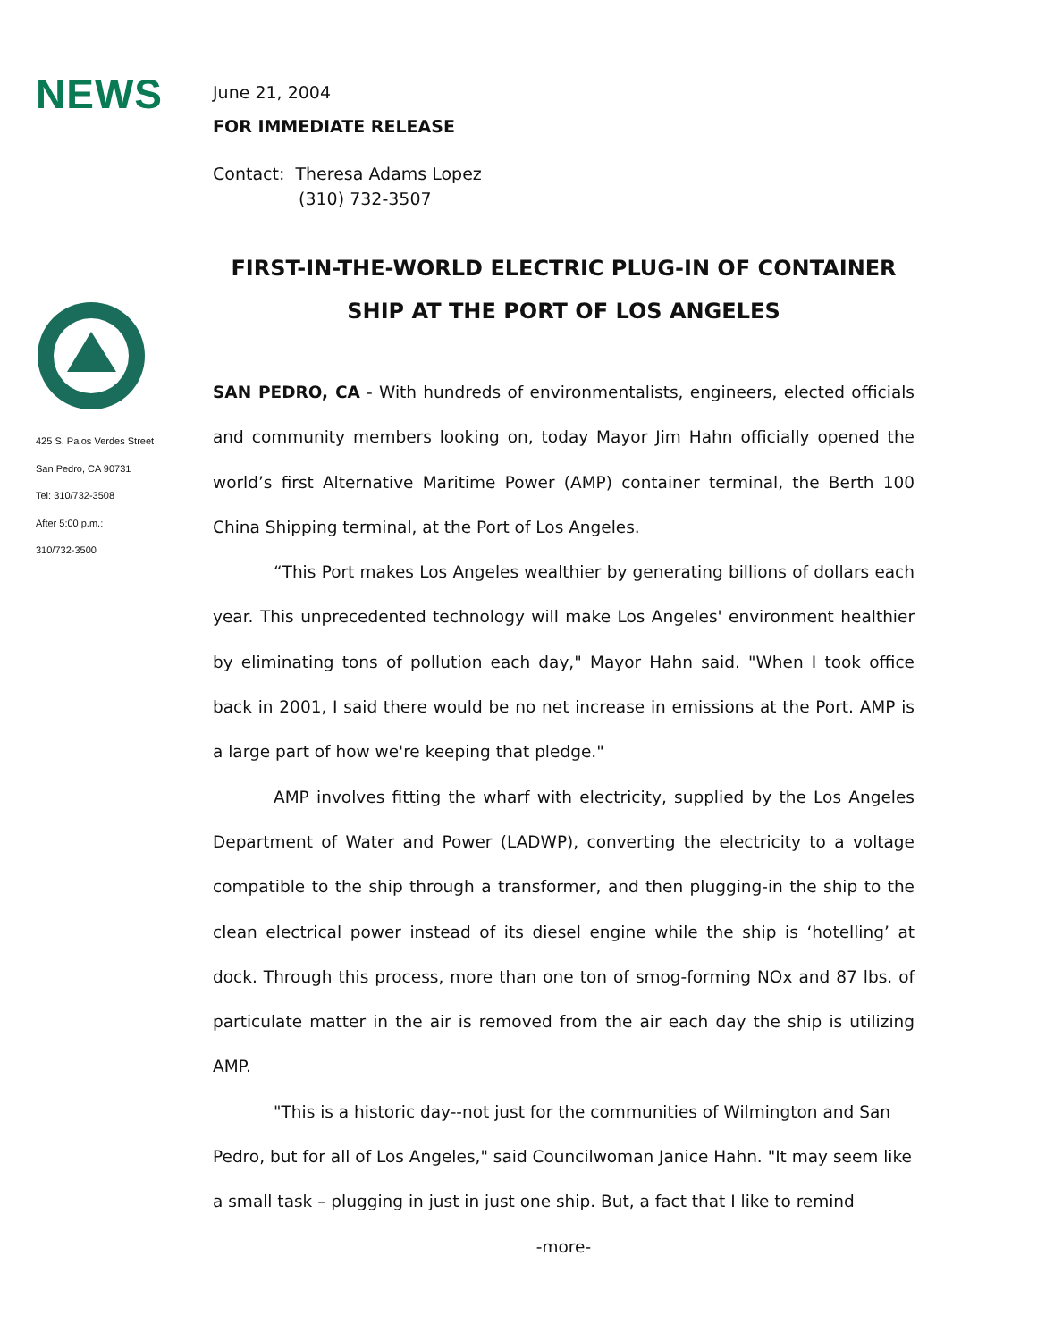NEWS
425 S. Palos Verdes Street
San Pedro, CA 90731
Tel: 310/732-3508
After 5:00 p.m.:
310/732-3500
June 21, 2004
FOR IMMEDIATE RELEASE
Contact: Theresa Adams Lopez
(310) 732-3507
FIRST-IN-THE-WORLD ELECTRIC PLUG-IN OF CONTAINER SHIP AT THE PORT OF LOS ANGELES
SAN PEDRO, CA - With hundreds of environmentalists, engineers, elected officials and community members looking on, today Mayor Jim Hahn officially opened the world’s first Alternative Maritime Power (AMP) container terminal, the Berth 100 China Shipping terminal, at the Port of Los Angeles.
“This Port makes Los Angeles wealthier by generating billions of dollars each year. This unprecedented technology will make Los Angeles' environment healthier by eliminating tons of pollution each day," Mayor Hahn said. "When I took office back in 2001, I said there would be no net increase in emissions at the Port. AMP is a large part of how we're keeping that pledge."
AMP involves fitting the wharf with electricity, supplied by the Los Angeles Department of Water and Power (LADWP), converting the electricity to a voltage compatible to the ship through a transformer, and then plugging-in the ship to the clean electrical power instead of its diesel engine while the ship is ‘hotelling’ at dock. Through this process, more than one ton of smog-forming NOx and 87 lbs. of particulate matter in the air is removed from the air each day the ship is utilizing AMP.
"This is a historic day--not just for the communities of Wilmington and San Pedro, but for all of Los Angeles," said Councilwoman Janice Hahn. "It may seem like a small task – plugging in just in just one ship. But, a fact that I like to remind
-more-